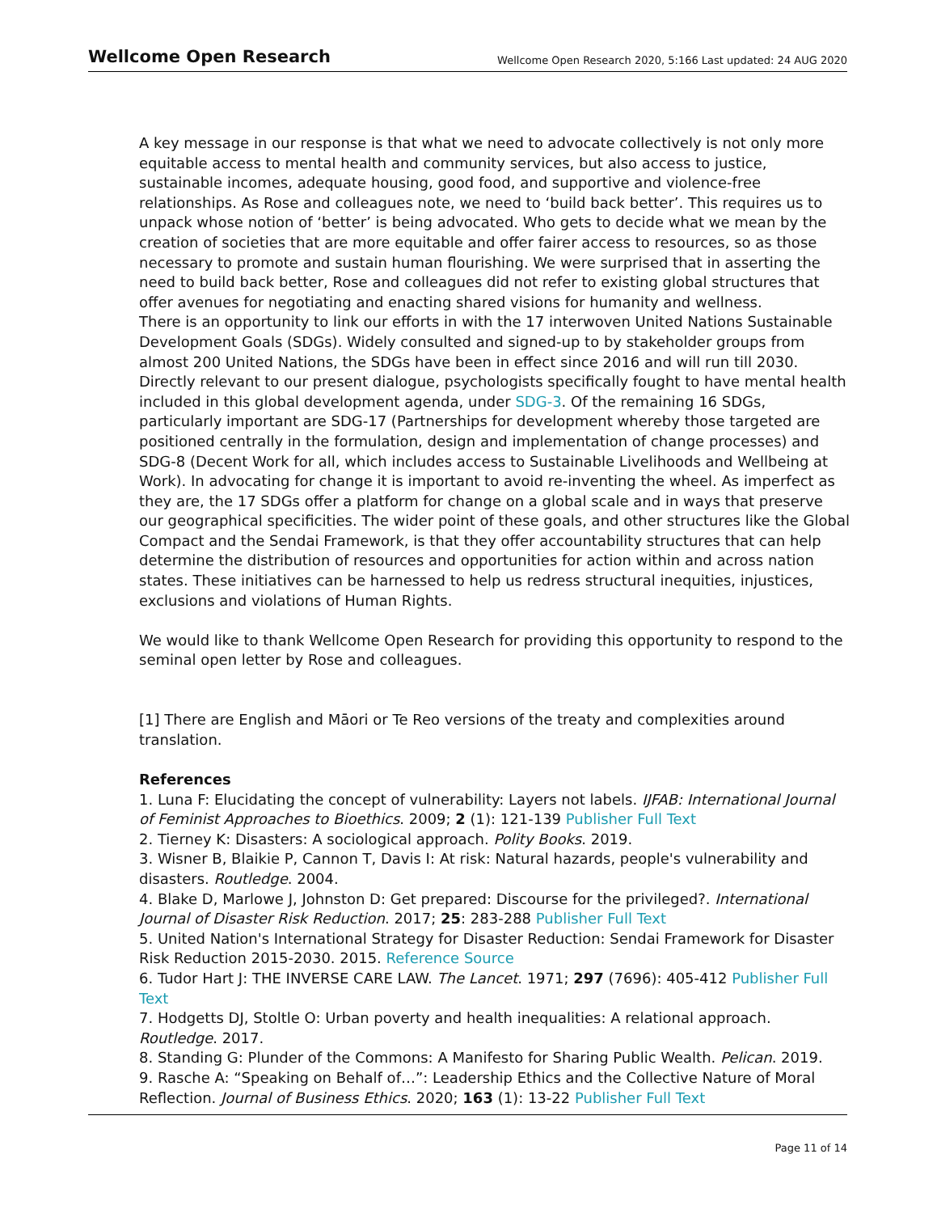Wellcome Open Research Wellcome Open Research 2020, 5:166 Last updated: 24 AUG 2020
A key message in our response is that what we need to advocate collectively is not only more equitable access to mental health and community services, but also access to justice, sustainable incomes, adequate housing, good food, and supportive and violence-free relationships. As Rose and colleagues note, we need to ‘build back better’. This requires us to unpack whose notion of ‘better’ is being advocated. Who gets to decide what we mean by the creation of societies that are more equitable and offer fairer access to resources, so as those necessary to promote and sustain human flourishing. We were surprised that in asserting the need to build back better, Rose and colleagues did not refer to existing global structures that offer avenues for negotiating and enacting shared visions for humanity and wellness.
There is an opportunity to link our efforts in with the 17 interwoven United Nations Sustainable Development Goals (SDGs). Widely consulted and signed-up to by stakeholder groups from almost 200 United Nations, the SDGs have been in effect since 2016 and will run till 2030. Directly relevant to our present dialogue, psychologists specifically fought to have mental health included in this global development agenda, under SDG-3. Of the remaining 16 SDGs, particularly important are SDG-17 (Partnerships for development whereby those targeted are positioned centrally in the formulation, design and implementation of change processes) and SDG-8 (Decent Work for all, which includes access to Sustainable Livelihoods and Wellbeing at Work). In advocating for change it is important to avoid re-inventing the wheel. As imperfect as they are, the 17 SDGs offer a platform for change on a global scale and in ways that preserve our geographical specificities. The wider point of these goals, and other structures like the Global Compact and the Sendai Framework, is that they offer accountability structures that can help determine the distribution of resources and opportunities for action within and across nation states. These initiatives can be harnessed to help us redress structural inequities, injustices, exclusions and violations of Human Rights.
We would like to thank Wellcome Open Research for providing this opportunity to respond to the seminal open letter by Rose and colleagues.
[1] There are English and Māori or Te Reo versions of the treaty and complexities around translation.
References
1. Luna F: Elucidating the concept of vulnerability: Layers not labels. IJFAB: International Journal of Feminist Approaches to Bioethics. 2009; 2 (1): 121-139 Publisher Full Text
2. Tierney K: Disasters: A sociological approach. Polity Books. 2019.
3. Wisner B, Blaikie P, Cannon T, Davis I: At risk: Natural hazards, people's vulnerability and disasters. Routledge. 2004.
4. Blake D, Marlowe J, Johnston D: Get prepared: Discourse for the privileged?. International Journal of Disaster Risk Reduction. 2017; 25: 283-288 Publisher Full Text
5. United Nation's International Strategy for Disaster Reduction: Sendai Framework for Disaster Risk Reduction 2015-2030. 2015. Reference Source
6. Tudor Hart J: THE INVERSE CARE LAW. The Lancet. 1971; 297 (7696): 405-412 Publisher Full Text
7. Hodgetts DJ, Stoltle O: Urban poverty and health inequalities: A relational approach. Routledge. 2017.
8. Standing G: Plunder of the Commons: A Manifesto for Sharing Public Wealth. Pelican. 2019.
9. Rasche A: “Speaking on Behalf of…”: Leadership Ethics and the Collective Nature of Moral Reflection. Journal of Business Ethics. 2020; 163 (1): 13-22 Publisher Full Text
Page 11 of 14